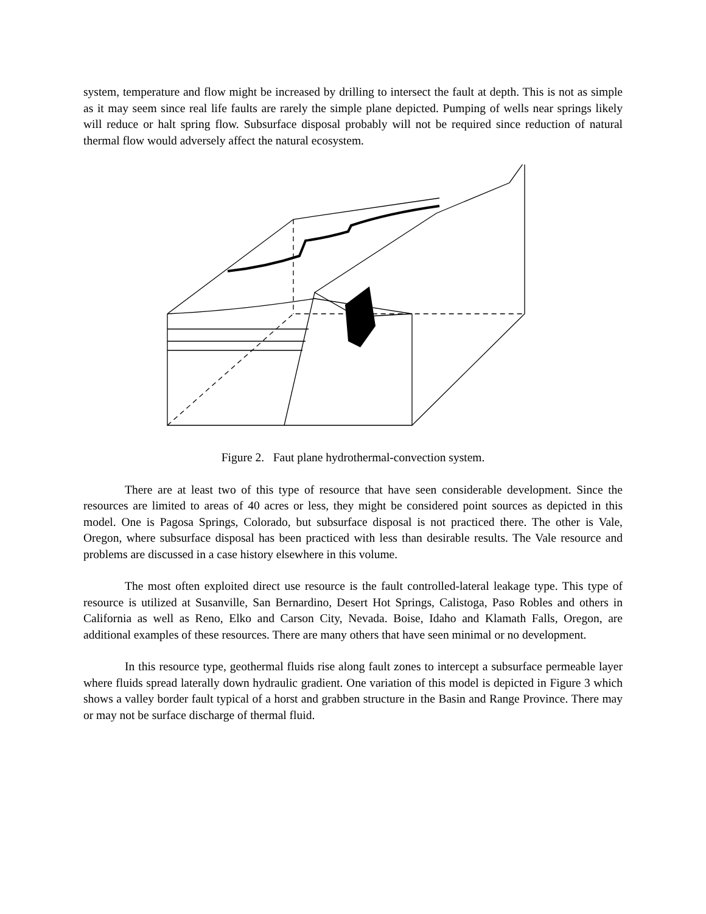system, temperature and flow might be increased by drilling to intersect the fault at depth. This is not as simple as it may seem since real life faults are rarely the simple plane depicted. Pumping of wells near springs likely will reduce or halt spring flow. Subsurface disposal probably will not be required since reduction of natural thermal flow would adversely affect the natural ecosystem.
Figure 2. Faut plane hydrothermal-convection system.
There are at least two of this type of resource that have seen considerable development. Since the resources are limited to areas of 40 acres or less, they might be considered point sources as depicted in this model. One is Pagosa Springs, Colorado, but subsurface disposal is not practiced there. The other is Vale, Oregon, where subsurface disposal has been practiced with less than desirable results. The Vale resource and problems are discussed in a case history elsewhere in this volume.
The most often exploited direct use resource is the fault controlled-lateral leakage type. This type of resource is utilized at Susanville, San Bernardino, Desert Hot Springs, Calistoga, Paso Robles and others in California as well as Reno, Elko and Carson City, Nevada. Boise, Idaho and Klamath Falls, Oregon, are additional examples of these resources. There are many others that have seen minimal or no development.
In this resource type, geothermal fluids rise along fault zones to intercept a subsurface permeable layer where fluids spread laterally down hydraulic gradient. One variation of this model is depicted in Figure 3 which shows a valley border fault typical of a horst and grabben structure in the Basin and Range Province. There may or may not be surface discharge of thermal fluid.